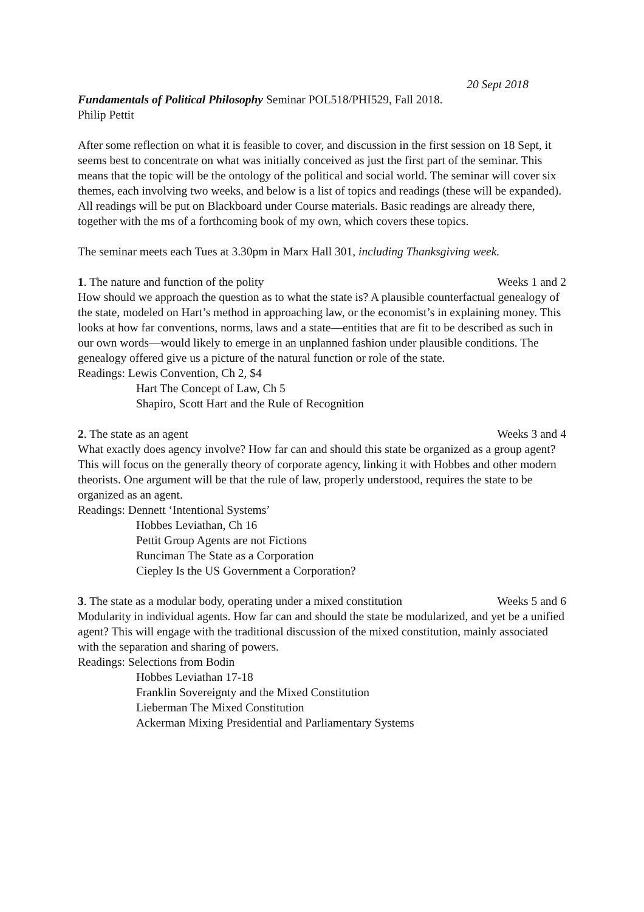20 Sept 2018
Fundamentals of Political Philosophy Seminar POL518/PHI529, Fall 2018.
Philip Pettit
After some reflection on what it is feasible to cover, and discussion in the first session on 18 Sept, it seems best to concentrate on what was initially conceived as just the first part of the seminar. This means that the topic will be the ontology of the political and social world. The seminar will cover six themes, each involving two weeks, and below is a list of topics and readings (these will be expanded). All readings will be put on Blackboard under Course materials. Basic readings are already there, together with the ms of a forthcoming book of my own, which covers these topics.
The seminar meets each Tues at 3.30pm in Marx Hall 301, including Thanksgiving week.
1. The nature and function of the polity Weeks 1 and 2
How should we approach the question as to what the state is? A plausible counterfactual genealogy of the state, modeled on Hart’s method in approaching law, or the economist’s in explaining money. This looks at how far conventions, norms, laws and a state—entities that are fit to be described as such in our own words—would likely to emerge in an unplanned fashion under plausible conditions. The genealogy offered give us a picture of the natural function or role of the state.
Readings: Lewis Convention, Ch 2, $4
Hart The Concept of Law, Ch 5
Shapiro, Scott Hart and the Rule of Recognition
2. The state as an agent Weeks 3 and 4
What exactly does agency involve? How far can and should this state be organized as a group agent? This will focus on the generally theory of corporate agency, linking it with Hobbes and other modern theorists. One argument will be that the rule of law, properly understood, requires the state to be organized as an agent.
Readings: Dennett ‘Intentional Systems’
Hobbes Leviathan, Ch 16
Pettit Group Agents are not Fictions
Runciman The State as a Corporation
Ciepley Is the US Government a Corporation?
3. The state as a modular body, operating under a mixed constitution Weeks 5 and 6
Modularity in individual agents. How far can and should the state be modularized, and yet be a unified agent? This will engage with the traditional discussion of the mixed constitution, mainly associated with the separation and sharing of powers.
Readings: Selections from Bodin
Hobbes Leviathan 17-18
Franklin Sovereignty and the Mixed Constitution
Lieberman The Mixed Constitution
Ackerman Mixing Presidential and Parliamentary Systems